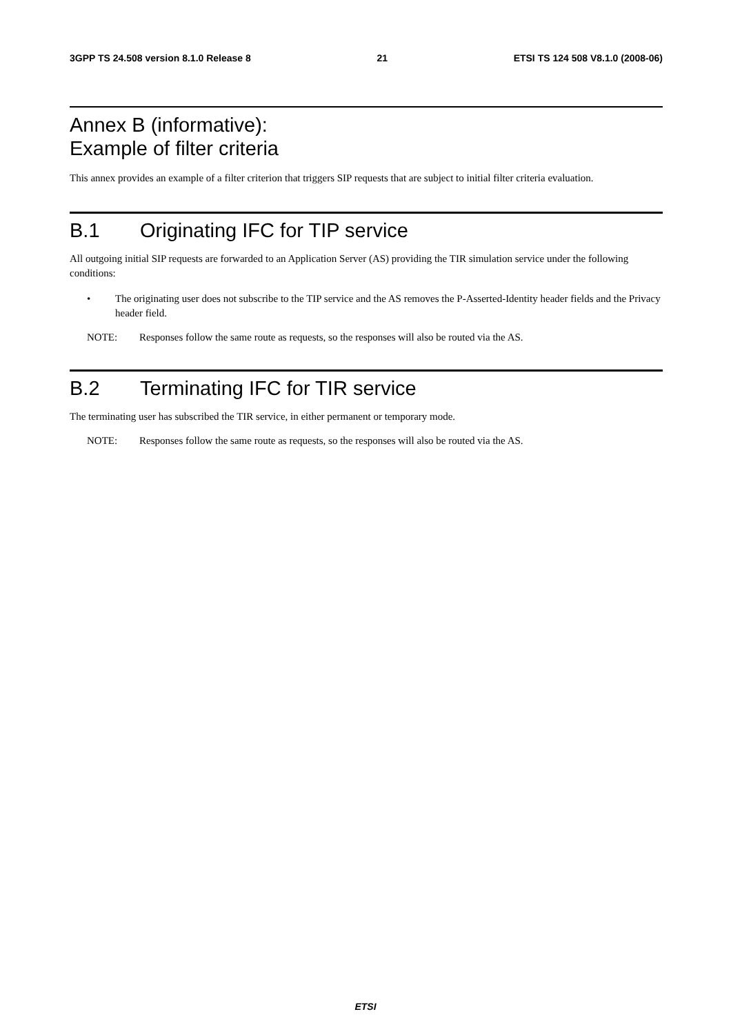3GPP TS 24.508 version 8.1.0 Release 8
21 ETSI TS 124 508 V8.1.0 (2008-06)
Annex B (informative):
Example of filter criteria
This annex provides an example of a filter criterion that triggers SIP requests that are subject to initial filter criteria evaluation.
B.1 Originating IFC for TIP service
All outgoing initial SIP requests are forwarded to an Application Server (AS) providing the TIR simulation service under the following conditions:
• The originating user does not subscribe to the TIP service and the AS removes the P-Asserted-Identity header fields and the Privacy header field.
NOTE: Responses follow the same route as requests, so the responses will also be routed via the AS.
B.2 Terminating IFC for TIR service
The terminating user has subscribed the TIR service, in either permanent or temporary mode.
NOTE: Responses follow the same route as requests, so the responses will also be routed via the AS.
ETSI